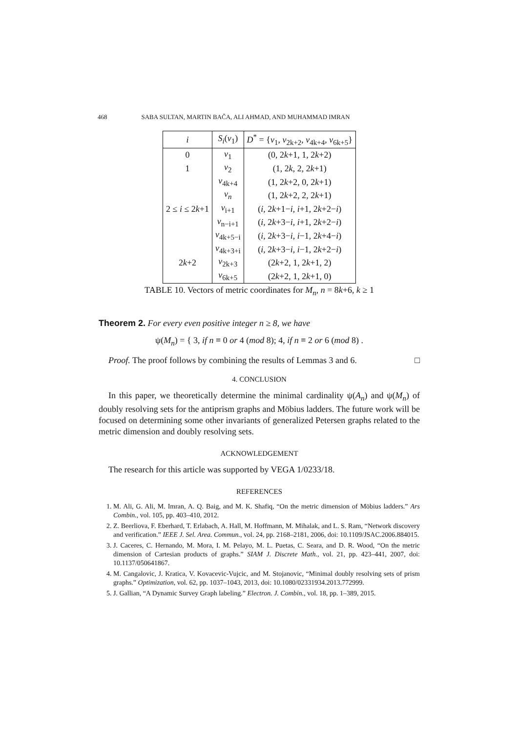468 SABA SULTAN, MARTIN BAČA, ALI AHMAD, AND MUHAMMAD IMRAN
| i | S<sub>i</sub> ( v<sub>1</sub>) | D<sup>*</sup> = { v<sub>1</sub>, v<sub>2k+2</sub>, v<sub>4k+4</sub>, v<sub>6k+5</sub>} |
| --- | --- | --- |
| 0 | v<sub>1</sub> | (0, 2 k +1, 1, 2 k +2) |
| 1 | v<sub>2</sub> | (1, 2 k , 2, 2 k +1) |
| | v<sub>4k+4</sub> | (1, 2 k +2, 0, 2 k +1) |
| | v<sub>n</sub> | (1, 2 k +2, 2, 2 k +1) |
| 2 ≤ i ≤ 2 k +1 | v<sub>i+1</sub> | ( i , 2 k +1− i , i +1, 2 k +2− i ) |
| | v<sub>n−i+1</sub> | ( i , 2 k +3− i , i +1, 2 k +2− i ) |
| | v<sub>4k+5−i</sub> | ( i , 2 k +3− i , i −1, 2 k +4− i ) |
| | v<sub>4k+3+i</sub> | ( i , 2 k +3− i , i −1, 2 k +2− i ) |
| 2 k +2 | v<sub>2k+3</sub> | (2 k +2, 1, 2 k +1, 2) |
| | v<sub>6k+5</sub> | (2 k +2, 1, 2 k +1, 0) |
TABLE 10. Vectors of metric coordinates for M<sub>n</sub>, n = 8k+6, k ≥ 1
Theorem 2. For every even positive integer n ≥ 8, we have
ψ(M<sub>n</sub>) = { 3, if n ≡ 0 or 4 (mod 8); 4, if n ≡ 2 or 6 (mod 8) .
Proof. The proof follows by combining the results of Lemmas 3 and 6. □
4. CONCLUSION
In this paper, we theoretically determine the minimal cardinality ψ(A<sub>n</sub>) and ψ(M<sub>n</sub>) of doubly resolving sets for the antiprism graphs and Möbius ladders. The future work will be focused on determining some other invariants of generalized Petersen graphs related to the metric dimension and doubly resolving sets.
ACKNOWLEDGEMENT
The research for this article was supported by VEGA 1/0233/18.
REFERENCES
1. M. Ali, G. Ali, M. Imran, A. Q. Baig, and M. K. Shafiq, “On the metric dimension of Möbius ladders.” Ars Combin., vol. 105, pp. 403–410, 2012.
2. Z. Beerliova, F. Eberhard, T. Erlabach, A. Hall, M. Hoffmann, M. Mihalak, and L. S. Ram, “Network discovery and verification.” IEEE J. Sel. Area. Commun., vol. 24, pp. 2168–2181, 2006, doi: 10.1109/JSAC.2006.884015.
3. J. Caceres, C. Hernando, M. Mora, I. M. Pelayo, M. L. Puetas, C. Seara, and D. R. Wood, “On the metric dimension of Cartesian products of graphs.” SIAM J. Discrete Math., vol. 21, pp. 423–441, 2007, doi: 10.1137/050641867.
4. M. Cangalovic, J. Kratica, V. Kovacevic-Vujcic, and M. Stojanovic, “Minimal doubly resolving sets of prism graphs.” Optimization, vol. 62, pp. 1037–1043, 2013, doi: 10.1080/02331934.2013.772999.
5. J. Gallian, “A Dynamic Survey Graph labeling.” Electron. J. Combin., vol. 18, pp. 1–389, 2015.